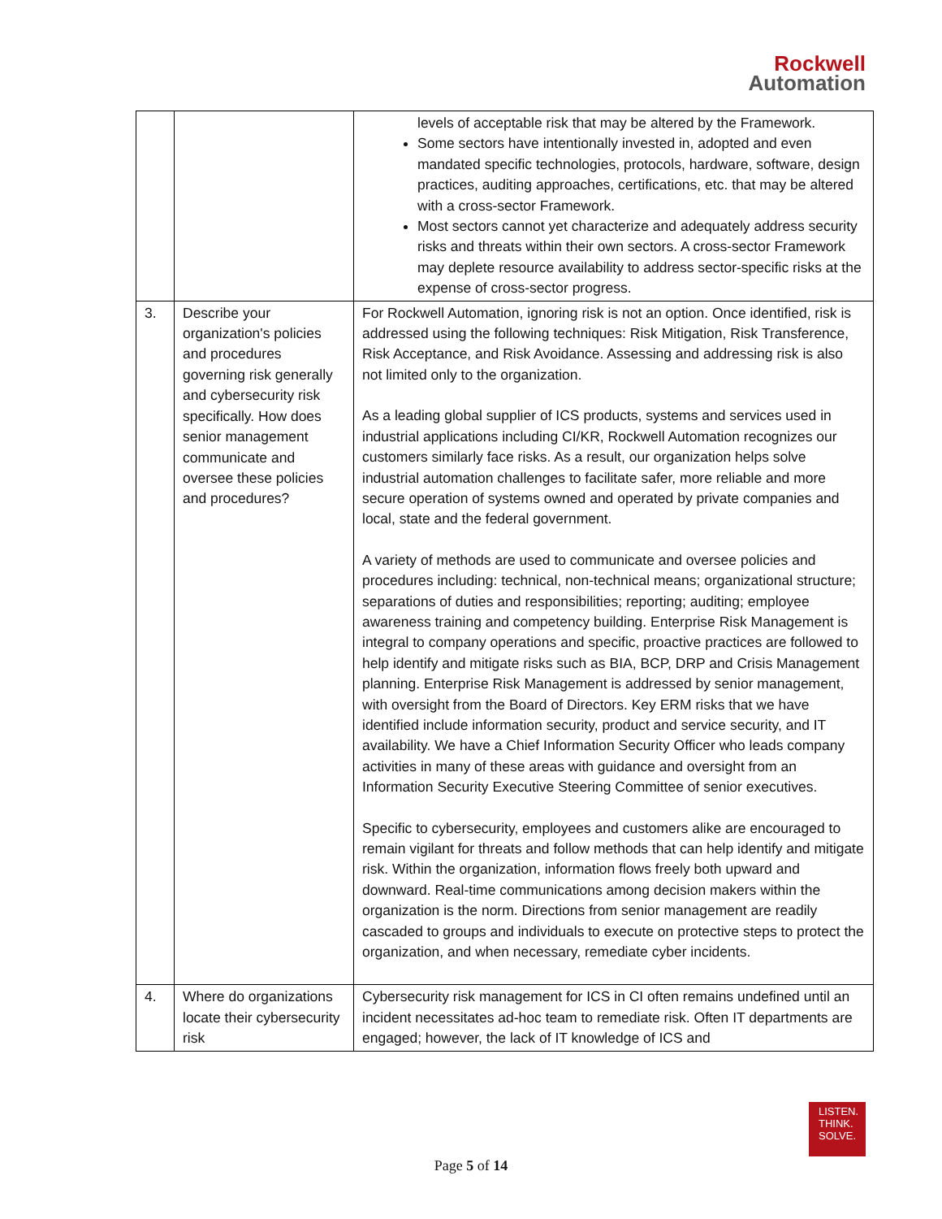Rockwell
Automation
| | | levels of acceptable risk that may be altered by the Framework. Some sectors have intentionally invested in, adopted and even mandated specific technologies, protocols, hardware, software, design practices, auditing approaches, certifications, etc. that may be altered with a cross-sector Framework. Most sectors cannot yet characterize and adequately address security risks and threats within their own sectors. A cross-sector Framework may deplete resource availability to address sector-specific risks at the expense of cross-sector progress. |
| 3. | Describe your organization's policies and procedures governing risk generally and cybersecurity risk specifically. How does senior management communicate and oversee these policies and procedures? | For Rockwell Automation, ignoring risk is not an option. Once identified, risk is addressed using the following techniques: Risk Mitigation, Risk Transference, Risk Acceptance, and Risk Avoidance. Assessing and addressing risk is also not limited only to the organization. As a leading global supplier of ICS products, systems and services used in industrial applications including CI/KR, Rockwell Automation recognizes our customers similarly face risks. As a result, our organization helps solve industrial automation challenges to facilitate safer, more reliable and more secure operation of systems owned and operated by private companies and local, state and the federal government. A variety of methods are used to communicate and oversee policies and procedures including: technical, non-technical means; organizational structure; separations of duties and responsibilities; reporting; auditing; employee awareness training and competency building. Enterprise Risk Management is integral to company operations and specific, proactive practices are followed to help identify and mitigate risks such as BIA, BCP, DRP and Crisis Management planning. Enterprise Risk Management is addressed by senior management, with oversight from the Board of Directors. Key ERM risks that we have identified include information security, product and service security, and IT availability. We have a Chief Information Security Officer who leads company activities in many of these areas with guidance and oversight from an Information Security Executive Steering Committee of senior executives. Specific to cybersecurity, employees and customers alike are encouraged to remain vigilant for threats and follow methods that can help identify and mitigate risk. Within the organization, information flows freely both upward and downward. Real-time communications among decision makers within the organization is the norm. Directions from senior management are readily cascaded to groups and individuals to execute on protective steps to protect the organization, and when necessary, remediate cyber incidents. |
| 4. | Where do organizations locate their cybersecurity risk | Cybersecurity risk management for ICS in CI often remains undefined until an incident necessitates ad-hoc team to remediate risk. Often IT departments are engaged; however, the lack of IT knowledge of ICS and |
LISTEN.
THINK.
SOLVE.
Page 5 of 14